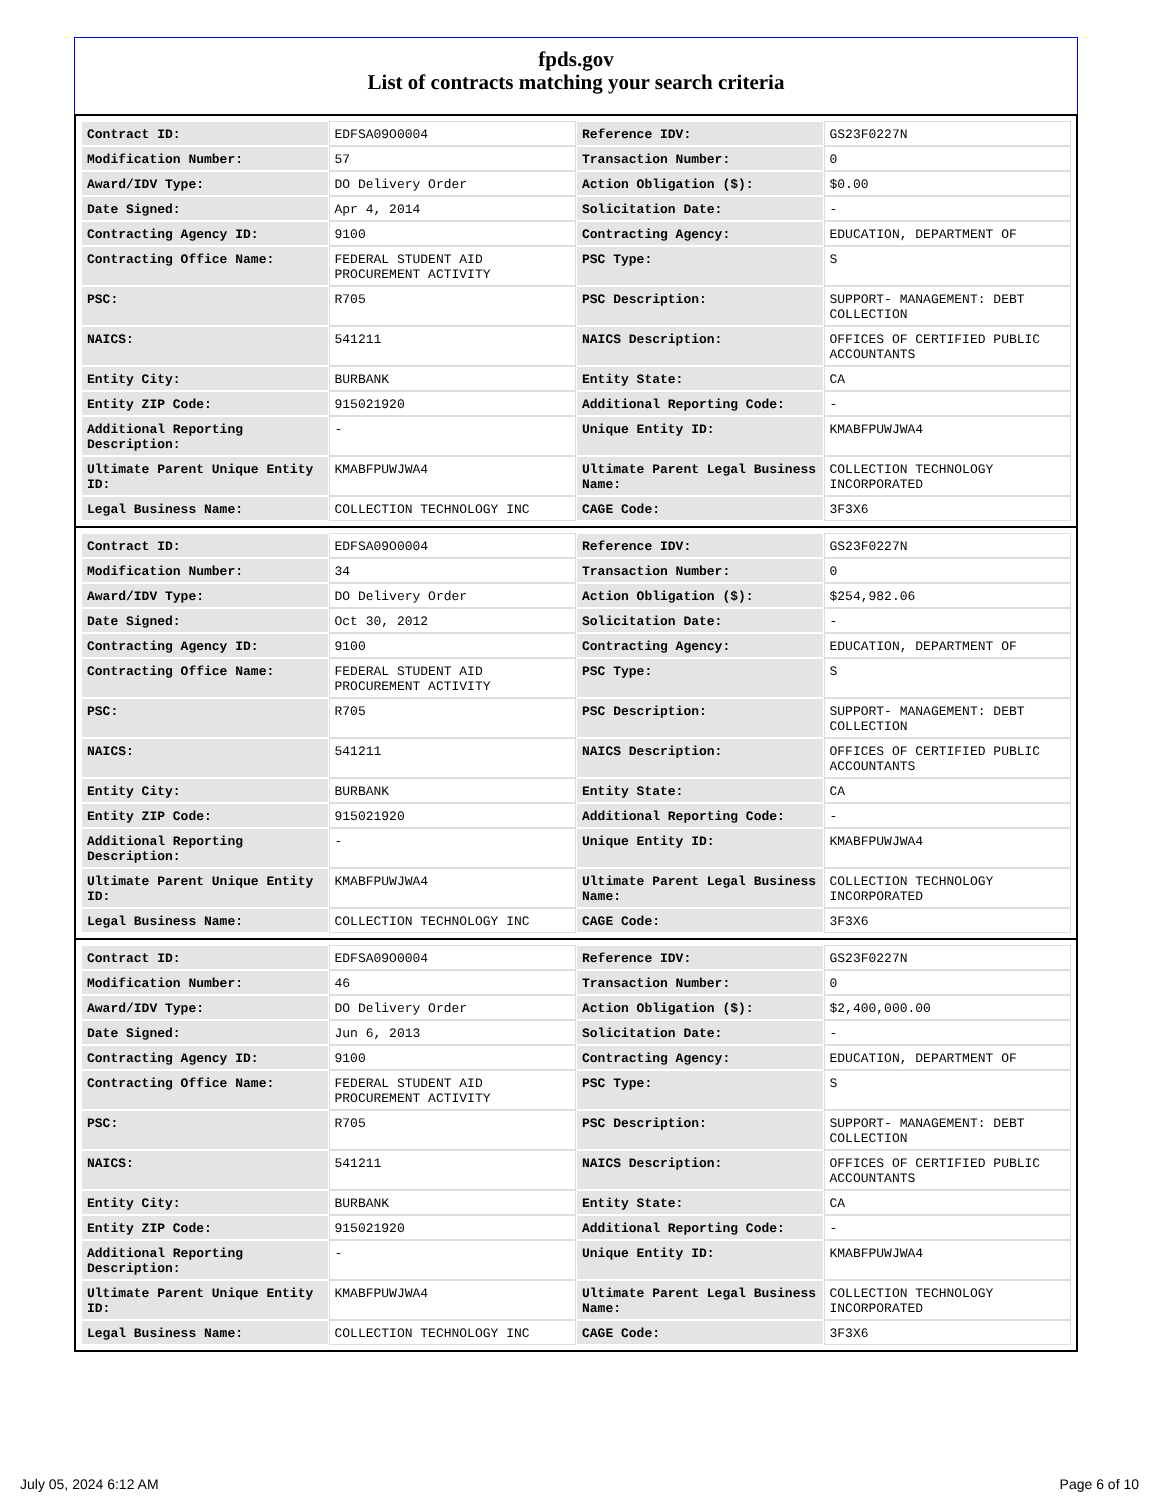fpds.gov
List of contracts matching your search criteria
| Contract ID: | EDFSA09O0004 | Reference IDV: | GS23F0227N |
| Modification Number: | 57 | Transaction Number: | 0 |
| Award/IDV Type: | DO Delivery Order | Action Obligation ($): | $0.00 |
| Date Signed: | Apr 4, 2014 | Solicitation Date: | - |
| Contracting Agency ID: | 9100 | Contracting Agency: | EDUCATION, DEPARTMENT OF |
| Contracting Office Name: | FEDERAL STUDENT AID PROCUREMENT ACTIVITY | PSC Type: | S |
| PSC: | R705 | PSC Description: | SUPPORT- MANAGEMENT: DEBT COLLECTION |
| NAICS: | 541211 | NAICS Description: | OFFICES OF CERTIFIED PUBLIC ACCOUNTANTS |
| Entity City: | BURBANK | Entity State: | CA |
| Entity ZIP Code: | 915021920 | Additional Reporting Code: | - |
| Additional Reporting Description: | - | Unique Entity ID: | KMABFPUWJWA4 |
| Ultimate Parent Unique Entity ID: | KMABFPUWJWA4 | Ultimate Parent Legal Business Name: | COLLECTION TECHNOLOGY INCORPORATED |
| Legal Business Name: | COLLECTION TECHNOLOGY INC | CAGE Code: | 3F3X6 |
| Contract ID: | EDFSA09O0004 | Reference IDV: | GS23F0227N |
| Modification Number: | 34 | Transaction Number: | 0 |
| Award/IDV Type: | DO Delivery Order | Action Obligation ($): | $254,982.06 |
| Date Signed: | Oct 30, 2012 | Solicitation Date: | - |
| Contracting Agency ID: | 9100 | Contracting Agency: | EDUCATION, DEPARTMENT OF |
| Contracting Office Name: | FEDERAL STUDENT AID PROCUREMENT ACTIVITY | PSC Type: | S |
| PSC: | R705 | PSC Description: | SUPPORT- MANAGEMENT: DEBT COLLECTION |
| NAICS: | 541211 | NAICS Description: | OFFICES OF CERTIFIED PUBLIC ACCOUNTANTS |
| Entity City: | BURBANK | Entity State: | CA |
| Entity ZIP Code: | 915021920 | Additional Reporting Code: | - |
| Additional Reporting Description: | - | Unique Entity ID: | KMABFPUWJWA4 |
| Ultimate Parent Unique Entity ID: | KMABFPUWJWA4 | Ultimate Parent Legal Business Name: | COLLECTION TECHNOLOGY INCORPORATED |
| Legal Business Name: | COLLECTION TECHNOLOGY INC | CAGE Code: | 3F3X6 |
| Contract ID: | EDFSA09O0004 | Reference IDV: | GS23F0227N |
| Modification Number: | 46 | Transaction Number: | 0 |
| Award/IDV Type: | DO Delivery Order | Action Obligation ($): | $2,400,000.00 |
| Date Signed: | Jun 6, 2013 | Solicitation Date: | - |
| Contracting Agency ID: | 9100 | Contracting Agency: | EDUCATION, DEPARTMENT OF |
| Contracting Office Name: | FEDERAL STUDENT AID PROCUREMENT ACTIVITY | PSC Type: | S |
| PSC: | R705 | PSC Description: | SUPPORT- MANAGEMENT: DEBT COLLECTION |
| NAICS: | 541211 | NAICS Description: | OFFICES OF CERTIFIED PUBLIC ACCOUNTANTS |
| Entity City: | BURBANK | Entity State: | CA |
| Entity ZIP Code: | 915021920 | Additional Reporting Code: | - |
| Additional Reporting Description: | - | Unique Entity ID: | KMABFPUWJWA4 |
| Ultimate Parent Unique Entity ID: | KMABFPUWJWA4 | Ultimate Parent Legal Business Name: | COLLECTION TECHNOLOGY INCORPORATED |
| Legal Business Name: | COLLECTION TECHNOLOGY INC | CAGE Code: | 3F3X6 |
July 05, 2024 6:12 AM Page 6 of 10